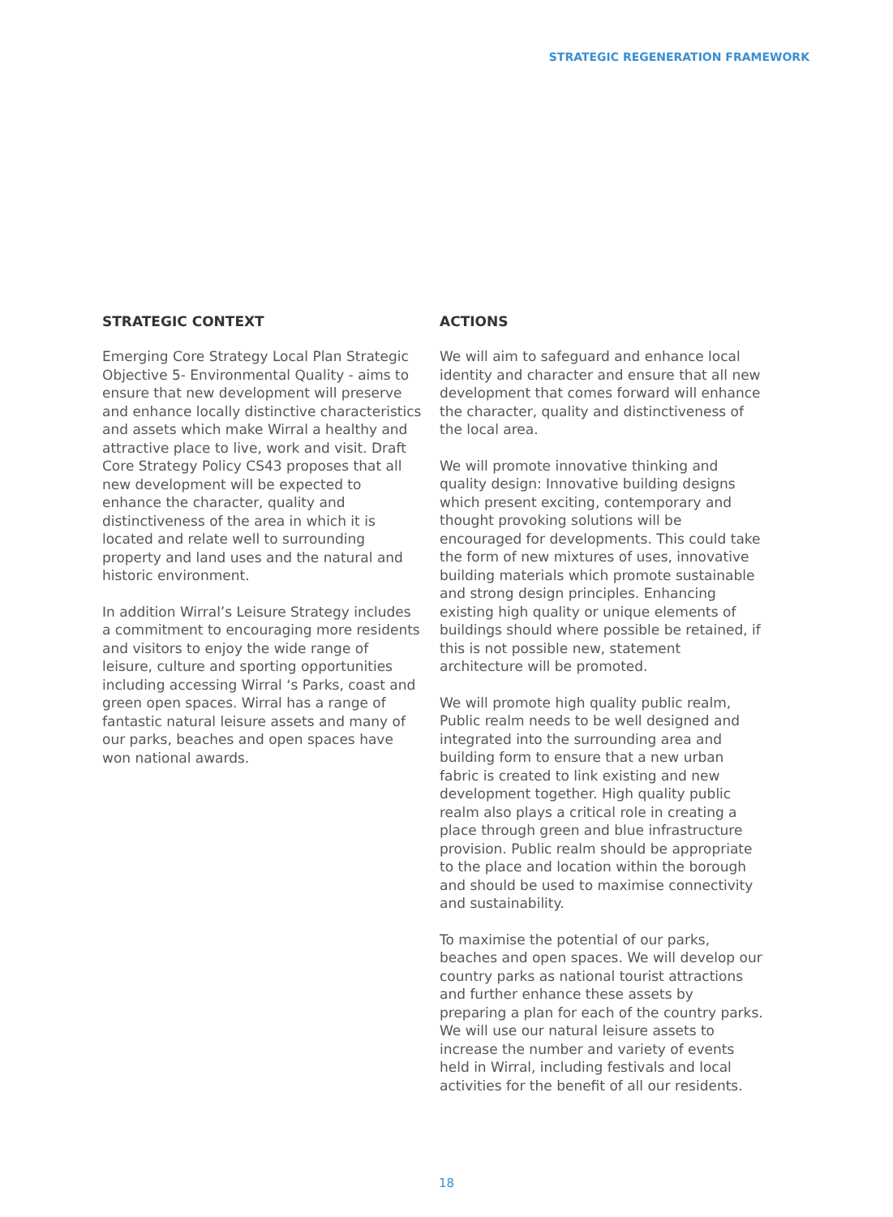STRATEGIC REGENERATION FRAMEWORK
STRATEGIC CONTEXT
Emerging Core Strategy Local Plan Strategic Objective 5- Environmental Quality - aims to ensure that new development will preserve and enhance locally distinctive characteristics and assets which make Wirral a healthy and attractive place to live, work and visit. Draft Core Strategy Policy CS43 proposes that all new development will be expected to enhance the character, quality and distinctiveness of the area in which it is located and relate well to surrounding property and land uses and the natural and historic environment.
In addition Wirral’s Leisure Strategy includes a commitment to encouraging more residents and visitors to enjoy the wide range of leisure, culture and sporting opportunities including accessing Wirral ‘s Parks, coast and green open spaces. Wirral has a range of fantastic natural leisure assets and many of our parks, beaches and open spaces have won national awards.
ACTIONS
We will aim to safeguard and enhance local identity and character and ensure that all new development that comes forward will enhance the character, quality and distinctiveness of the local area.
We will promote innovative thinking and quality design: Innovative building designs which present exciting, contemporary and thought provoking solutions will be encouraged for developments. This could take the form of new mixtures of uses, innovative building materials which promote sustainable and strong design principles. Enhancing existing high quality or unique elements of buildings should where possible be retained, if this is not possible new, statement architecture will be promoted.
We will promote high quality public realm, Public realm needs to be well designed and integrated into the surrounding area and building form to ensure that a new urban fabric is created to link existing and new development together. High quality public realm also plays a critical role in creating a place through green and blue infrastructure provision. Public realm should be appropriate to the place and location within the borough and should be used to maximise connectivity and sustainability.
To maximise the potential of our parks, beaches and open spaces. We will develop our country parks as national tourist attractions and further enhance these assets by preparing a plan for each of the country parks. We will use our natural leisure assets to increase the number and variety of events held in Wirral, including festivals and local activities for the benefit of all our residents.
18